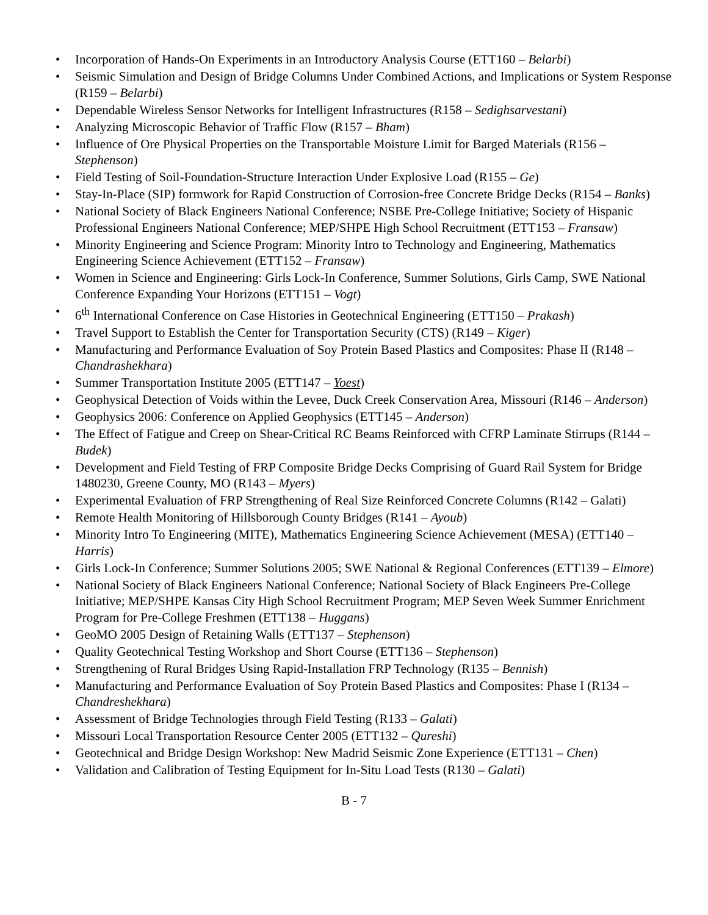• Incorporation of Hands-On Experiments in an Introductory Analysis Course (ETT160 – Belarbi)
• Seismic Simulation and Design of Bridge Columns Under Combined Actions, and Implications or System Response (R159 – Belarbi)
• Dependable Wireless Sensor Networks for Intelligent Infrastructures (R158 – Sedighsarvestani)
• Analyzing Microscopic Behavior of Traffic Flow (R157 – Bham)
• Influence of Ore Physical Properties on the Transportable Moisture Limit for Barged Materials (R156 – Stephenson)
• Field Testing of Soil-Foundation-Structure Interaction Under Explosive Load (R155 – Ge)
• Stay-In-Place (SIP) formwork for Rapid Construction of Corrosion-free Concrete Bridge Decks (R154 – Banks)
• National Society of Black Engineers National Conference; NSBE Pre-College Initiative; Society of Hispanic Professional Engineers National Conference; MEP/SHPE High School Recruitment (ETT153 – Fransaw)
• Minority Engineering and Science Program: Minority Intro to Technology and Engineering, Mathematics Engineering Science Achievement (ETT152 – Fransaw)
• Women in Science and Engineering: Girls Lock-In Conference, Summer Solutions, Girls Camp, SWE National Conference Expanding Your Horizons (ETT151 – Vogt)
• 6<sup>th</sup> International Conference on Case Histories in Geotechnical Engineering (ETT150 – Prakash)
• Travel Support to Establish the Center for Transportation Security (CTS) (R149 – Kiger)
• Manufacturing and Performance Evaluation of Soy Protein Based Plastics and Composites: Phase II (R148 – Chandrashekhara)
• Summer Transportation Institute 2005 (ETT147 – Yoest)
• Geophysical Detection of Voids within the Levee, Duck Creek Conservation Area, Missouri (R146 – Anderson)
• Geophysics 2006: Conference on Applied Geophysics (ETT145 – Anderson)
• The Effect of Fatigue and Creep on Shear-Critical RC Beams Reinforced with CFRP Laminate Stirrups (R144 – Budek)
• Development and Field Testing of FRP Composite Bridge Decks Comprising of Guard Rail System for Bridge 1480230, Greene County, MO (R143 – Myers)
• Experimental Evaluation of FRP Strengthening of Real Size Reinforced Concrete Columns (R142 – Galati)
• Remote Health Monitoring of Hillsborough County Bridges (R141 – Ayoub)
• Minority Intro To Engineering (MITE), Mathematics Engineering Science Achievement (MESA) (ETT140 – Harris)
• Girls Lock-In Conference; Summer Solutions 2005; SWE National & Regional Conferences (ETT139 – Elmore)
• National Society of Black Engineers National Conference; National Society of Black Engineers Pre-College Initiative; MEP/SHPE Kansas City High School Recruitment Program; MEP Seven Week Summer Enrichment Program for Pre-College Freshmen (ETT138 – Huggans)
• GeoMO 2005 Design of Retaining Walls (ETT137 – Stephenson)
• Quality Geotechnical Testing Workshop and Short Course (ETT136 – Stephenson)
• Strengthening of Rural Bridges Using Rapid-Installation FRP Technology (R135 – Bennish)
• Manufacturing and Performance Evaluation of Soy Protein Based Plastics and Composites: Phase I (R134 – Chandreshekhara)
• Assessment of Bridge Technologies through Field Testing (R133 – Galati)
• Missouri Local Transportation Resource Center 2005 (ETT132 – Qureshi)
• Geotechnical and Bridge Design Workshop: New Madrid Seismic Zone Experience (ETT131 – Chen)
• Validation and Calibration of Testing Equipment for In-Situ Load Tests (R130 – Galati)
B - 7